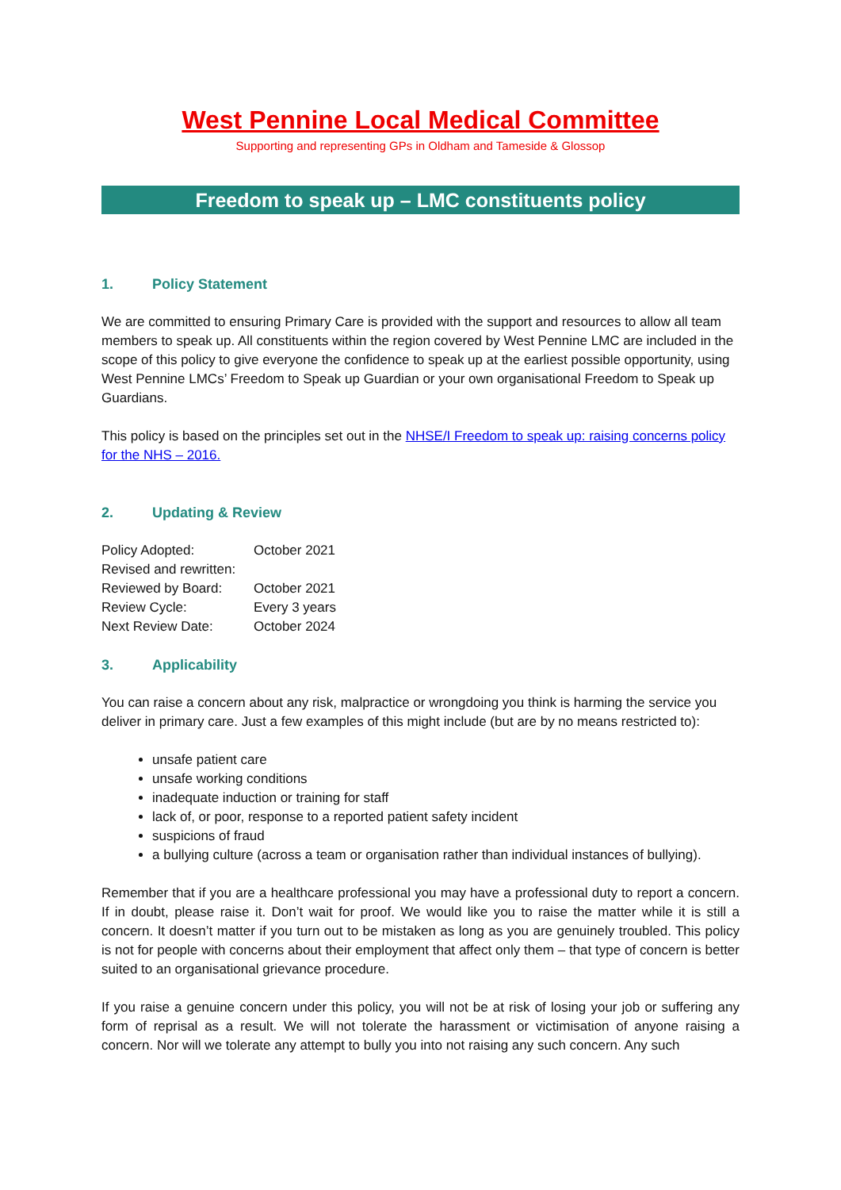West Pennine Local Medical Committee
Supporting and representing GPs in Oldham and Tameside & Glossop
Freedom to speak up – LMC constituents policy
1. Policy Statement
We are committed to ensuring Primary Care is provided with the support and resources to allow all team members to speak up. All constituents within the region covered by West Pennine LMC are included in the scope of this policy to give everyone the confidence to speak up at the earliest possible opportunity, using West Pennine LMCs’ Freedom to Speak up Guardian or your own organisational Freedom to Speak up Guardians.
This policy is based on the principles set out in the NHSE/I Freedom to speak up: raising concerns policy for the NHS – 2016.
2. Updating & Review
| Policy Adopted: | October 2021 |
| Revised and rewritten: | |
| Reviewed by Board: | October 2021 |
| Review Cycle: | Every 3 years |
| Next Review Date: | October 2024 |
3. Applicability
You can raise a concern about any risk, malpractice or wrongdoing you think is harming the service you deliver in primary care. Just a few examples of this might include (but are by no means restricted to):
unsafe patient care
unsafe working conditions
inadequate induction or training for staff
lack of, or poor, response to a reported patient safety incident
suspicions of fraud
a bullying culture (across a team or organisation rather than individual instances of bullying).
Remember that if you are a healthcare professional you may have a professional duty to report a concern. If in doubt, please raise it. Don’t wait for proof. We would like you to raise the matter while it is still a concern. It doesn’t matter if you turn out to be mistaken as long as you are genuinely troubled. This policy is not for people with concerns about their employment that affect only them – that type of concern is better suited to an organisational grievance procedure.
If you raise a genuine concern under this policy, you will not be at risk of losing your job or suffering any form of reprisal as a result. We will not tolerate the harassment or victimisation of anyone raising a concern. Nor will we tolerate any attempt to bully you into not raising any such concern. Any such